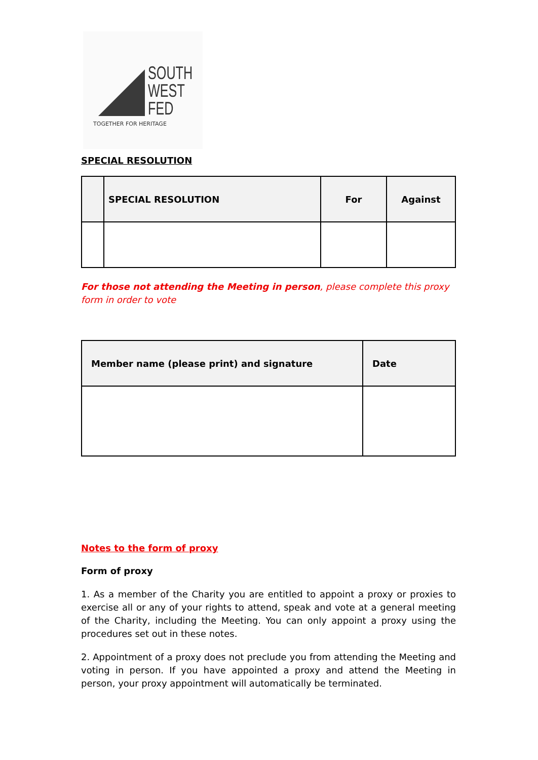SOUTH
WEST
FED
TOGETHER FOR HERITAGE
SPECIAL RESOLUTION
| | SPECIAL RESOLUTION | For | Against |
| --- | --- | --- | --- |
For those not attending the Meeting in person, please complete this proxy form in order to vote
| Member name (please print) and signature | Date |
| --- | --- |
Notes to the form of proxy
Form of proxy
1. As a member of the Charity you are entitled to appoint a proxy or proxies to exercise all or any of your rights to attend, speak and vote at a general meeting of the Charity, including the Meeting. You can only appoint a proxy using the procedures set out in these notes.
2. Appointment of a proxy does not preclude you from attending the Meeting and voting in person. If you have appointed a proxy and attend the Meeting in person, your proxy appointment will automatically be terminated.